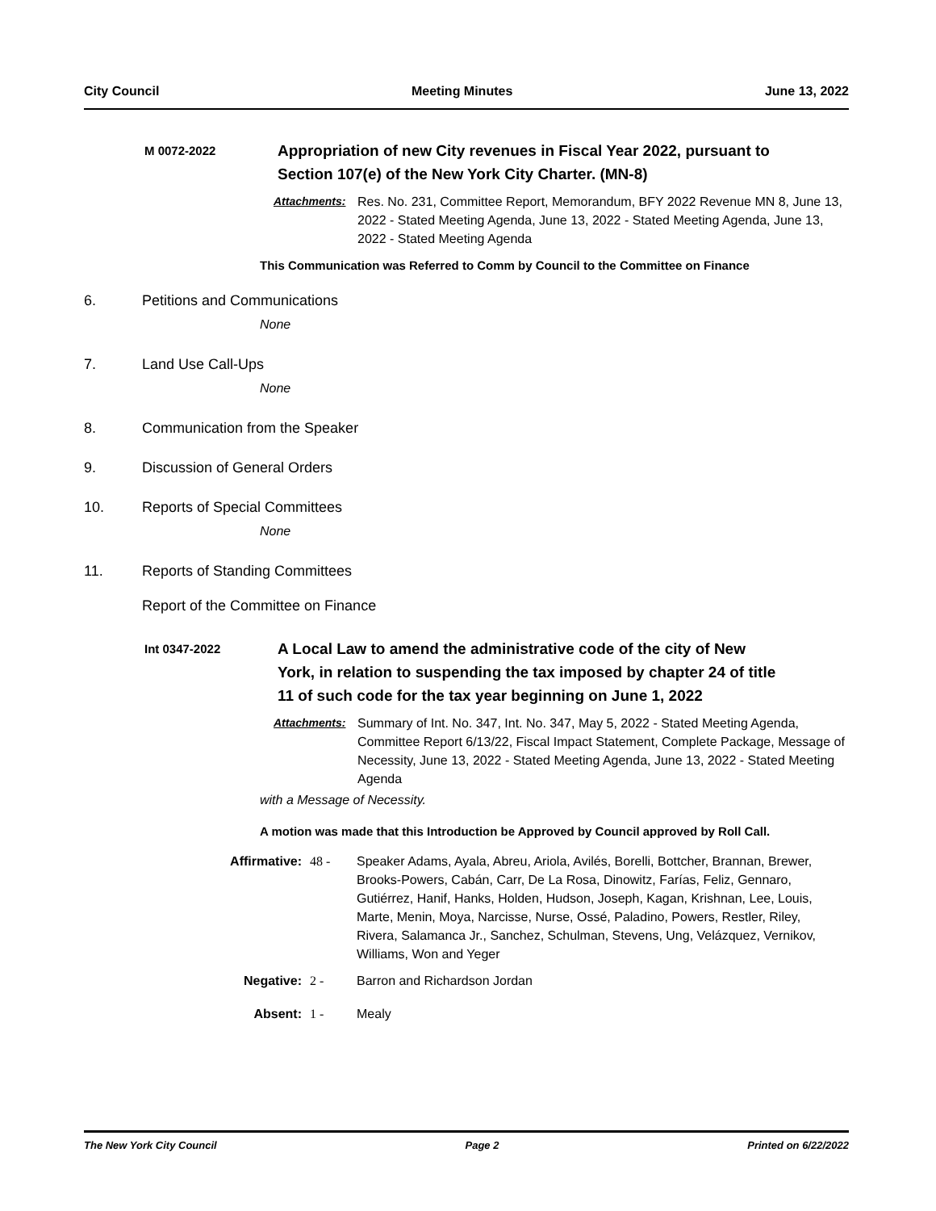City Council Meeting Minutes June 13, 2022
M 0072-2022
Appropriation of new City revenues in Fiscal Year 2022, pursuant to Section 107(e) of the New York City Charter. (MN-8)
Attachments: Res. No. 231, Committee Report, Memorandum, BFY 2022 Revenue MN 8, June 13, 2022 - Stated Meeting Agenda, June 13, 2022 - Stated Meeting Agenda, June 13, 2022 - Stated Meeting Agenda
This Communication was Referred to Comm by Council to the Committee on Finance
6. Petitions and Communications
None
7. Land Use Call-Ups
None
8. Communication from the Speaker
9. Discussion of General Orders
10. Reports of Special Committees
None
11. Reports of Standing Committees
Report of the Committee on Finance
Int 0347-2022
A Local Law to amend the administrative code of the city of New York, in relation to suspending the tax imposed by chapter 24 of title 11 of such code for the tax year beginning on June 1, 2022
Attachments: Summary of Int. No. 347, Int. No. 347, May 5, 2022 - Stated Meeting Agenda, Committee Report 6/13/22, Fiscal Impact Statement, Complete Package, Message of Necessity, June 13, 2022 - Stated Meeting Agenda, June 13, 2022 - Stated Meeting Agenda
with a Message of Necessity.
A motion was made that this Introduction be Approved by Council approved by Roll Call.
Affirmative: 48 - Speaker Adams, Ayala, Abreu, Ariola, Avilés, Borelli, Bottcher, Brannan, Brewer, Brooks-Powers, Cabán, Carr, De La Rosa, Dinowitz, Farías, Feliz, Gennaro, Gutiérrez, Hanif, Hanks, Holden, Hudson, Joseph, Kagan, Krishnan, Lee, Louis, Marte, Menin, Moya, Narcisse, Nurse, Ossé, Paladino, Powers, Restler, Riley, Rivera, Salamanca Jr., Sanchez, Schulman, Stevens, Ung, Velázquez, Vernikov, Williams, Won and Yeger
Negative: 2 - Barron and Richardson Jordan
Absent: 1 - Mealy
The New York City Council Page 2 Printed on 6/22/2022